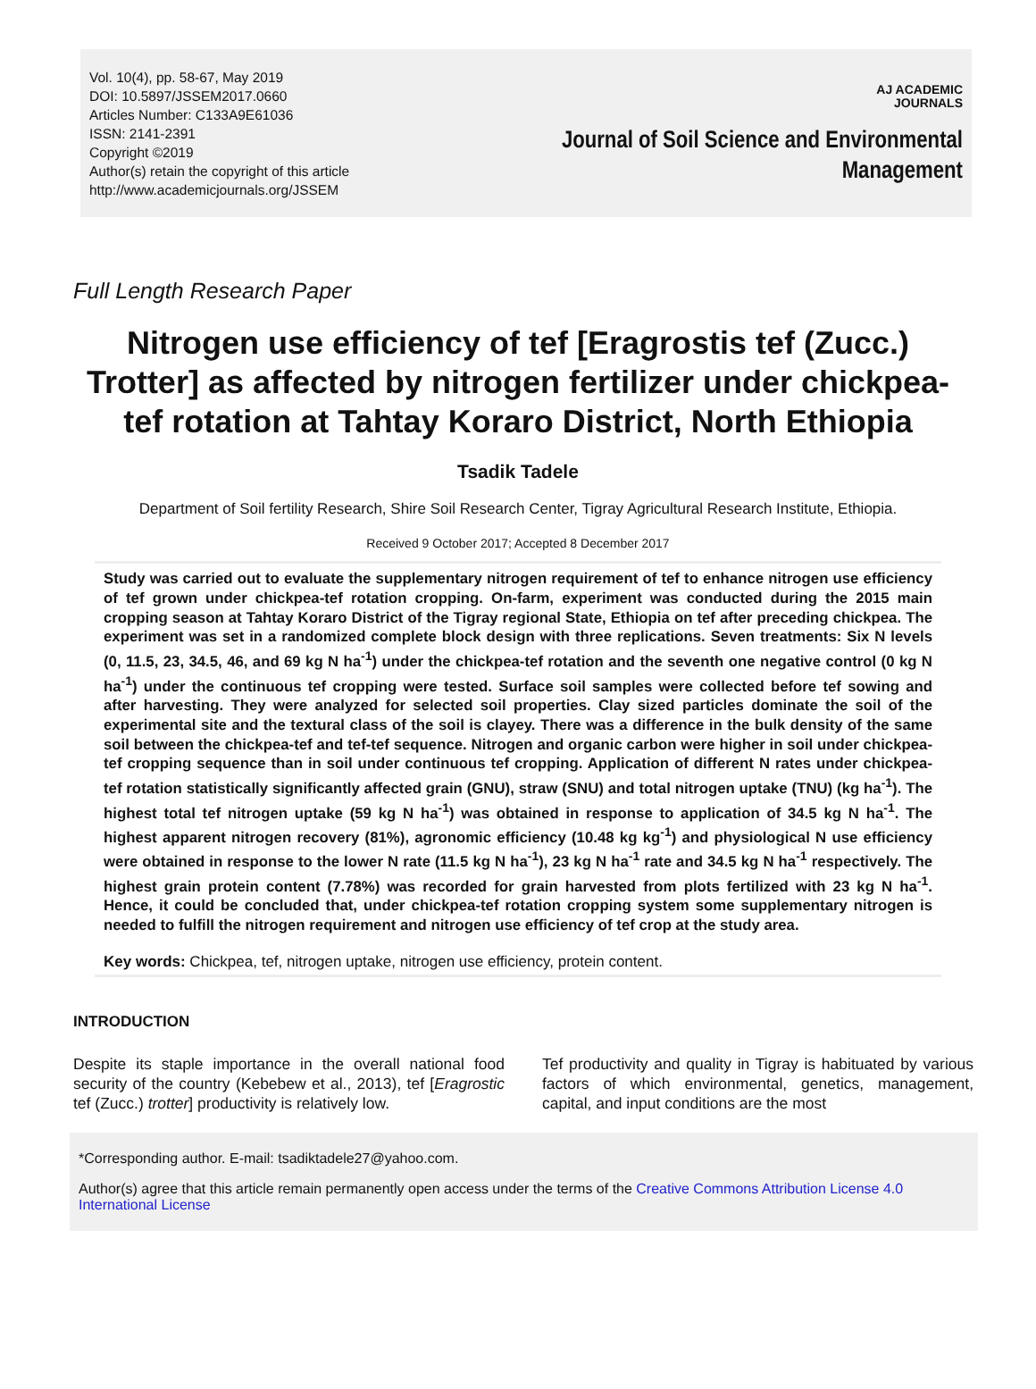Vol. 10(4), pp. 58-67, May 2019
DOI: 10.5897/JSSEM2017.0660
Articles Number: C133A9E61036
ISSN: 2141-2391
Copyright ©2019
Author(s) retain the copyright of this article
http://www.academicjournals.org/JSSEM
AJ ACADEMIC
JOURNALS
Journal of Soil Science and Environmental
Management
Full Length Research Paper
Nitrogen use efficiency of tef [Eragrostis tef (Zucc.) Trotter] as affected by nitrogen fertilizer under chickpea-tef rotation at Tahtay Koraro District, North Ethiopia
Tsadik Tadele
Department of Soil fertility Research, Shire Soil Research Center, Tigray Agricultural Research Institute, Ethiopia.
Received 9 October 2017; Accepted 8 December 2017
Study was carried out to evaluate the supplementary nitrogen requirement of tef to enhance nitrogen use efficiency of tef grown under chickpea-tef rotation cropping. On-farm, experiment was conducted during the 2015 main cropping season at Tahtay Koraro District of the Tigray regional State, Ethiopia on tef after preceding chickpea. The experiment was set in a randomized complete block design with three replications. Seven treatments: Six N levels (0, 11.5, 23, 34.5, 46, and 69 kg N ha<sup>-1</sup>) under the chickpea-tef rotation and the seventh one negative control (0 kg N ha<sup>-1</sup>) under the continuous tef cropping were tested. Surface soil samples were collected before tef sowing and after harvesting. They were analyzed for selected soil properties. Clay sized particles dominate the soil of the experimental site and the textural class of the soil is clayey. There was a difference in the bulk density of the same soil between the chickpea-tef and tef-tef sequence. Nitrogen and organic carbon were higher in soil under chickpea-tef cropping sequence than in soil under continuous tef cropping. Application of different N rates under chickpea-tef rotation statistically significantly affected grain (GNU), straw (SNU) and total nitrogen uptake (TNU) (kg ha<sup>-1</sup>). The highest total tef nitrogen uptake (59 kg N ha<sup>-1</sup>) was obtained in response to application of 34.5 kg N ha<sup>-1</sup>. The highest apparent nitrogen recovery (81%), agronomic efficiency (10.48 kg kg<sup>-1</sup>) and physiological N use efficiency were obtained in response to the lower N rate (11.5 kg N ha<sup>-1</sup>), 23 kg N ha<sup>-1</sup> rate and 34.5 kg N ha<sup>-1</sup> respectively. The highest grain protein content (7.78%) was recorded for grain harvested from plots fertilized with 23 kg N ha<sup>-1</sup>. Hence, it could be concluded that, under chickpea-tef rotation cropping system some supplementary nitrogen is needed to fulfill the nitrogen requirement and nitrogen use efficiency of tef crop at the study area.
Key words: Chickpea, tef, nitrogen uptake, nitrogen use efficiency, protein content.
INTRODUCTION
Despite its staple importance in the overall national food security of the country (Kebebew et al., 2013), tef [Eragrostic tef (Zucc.) trotter] productivity is relatively low.
Tef productivity and quality in Tigray is habituated by various factors of which environmental, genetics, management, capital, and input conditions are the most
*Corresponding author. E-mail: tsadiktadele27@yahoo.com.
Author(s) agree that this article remain permanently open access under the terms of the Creative Commons Attribution License 4.0 International License